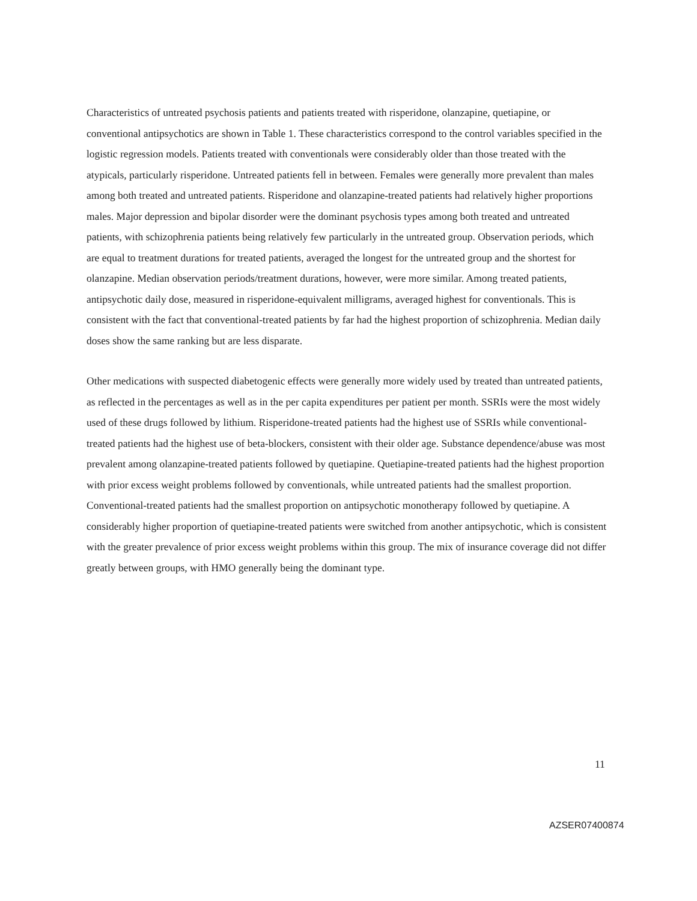Characteristics of untreated psychosis patients and patients treated with risperidone, olanzapine, quetiapine, or conventional antipsychotics are shown in Table 1. These characteristics correspond to the control variables specified in the logistic regression models. Patients treated with conventionals were considerably older than those treated with the atypicals, particularly risperidone. Untreated patients fell in between. Females were generally more prevalent than males among both treated and untreated patients. Risperidone and olanzapine-treated patients had relatively higher proportions males. Major depression and bipolar disorder were the dominant psychosis types among both treated and untreated patients, with schizophrenia patients being relatively few particularly in the untreated group. Observation periods, which are equal to treatment durations for treated patients, averaged the longest for the untreated group and the shortest for olanzapine. Median observation periods/treatment durations, however, were more similar. Among treated patients, antipsychotic daily dose, measured in risperidone-equivalent milligrams, averaged highest for conventionals. This is consistent with the fact that conventional-treated patients by far had the highest proportion of schizophrenia. Median daily doses show the same ranking but are less disparate.
Other medications with suspected diabetogenic effects were generally more widely used by treated than untreated patients, as reflected in the percentages as well as in the per capita expenditures per patient per month. SSRIs were the most widely used of these drugs followed by lithium. Risperidone-treated patients had the highest use of SSRIs while conventional-treated patients had the highest use of beta-blockers, consistent with their older age. Substance dependence/abuse was most prevalent among olanzapine-treated patients followed by quetiapine. Quetiapine-treated patients had the highest proportion with prior excess weight problems followed by conventionals, while untreated patients had the smallest proportion. Conventional-treated patients had the smallest proportion on antipsychotic monotherapy followed by quetiapine. A considerably higher proportion of quetiapine-treated patients were switched from another antipsychotic, which is consistent with the greater prevalence of prior excess weight problems within this group. The mix of insurance coverage did not differ greatly between groups, with HMO generally being the dominant type.
11
AZSER07400874